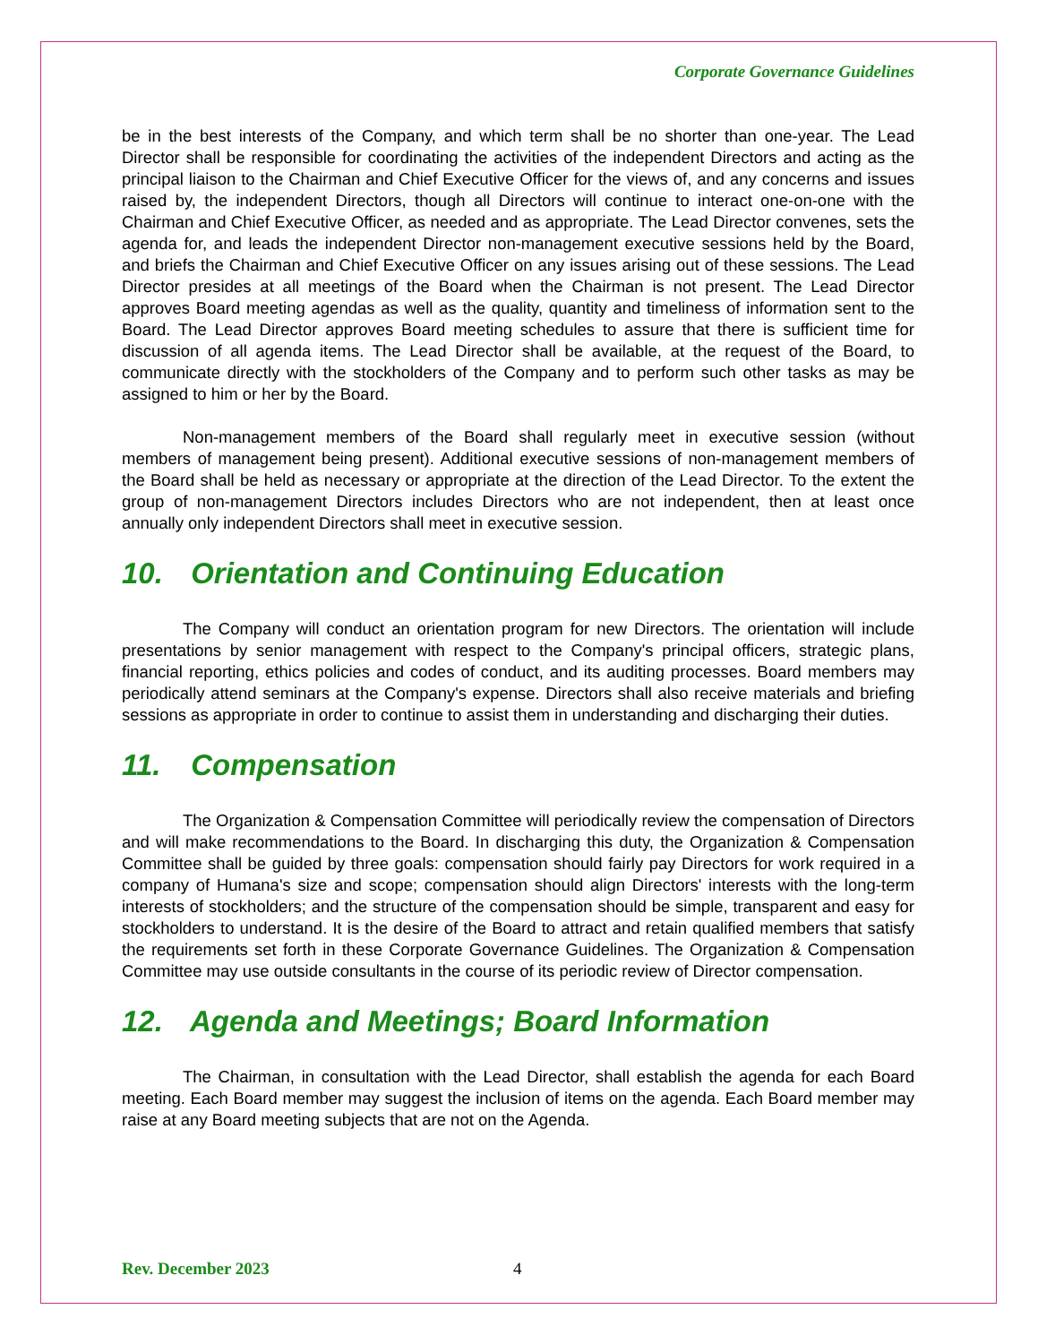Corporate Governance Guidelines
be in the best interests of the Company, and which term shall be no shorter than one-year. The Lead Director shall be responsible for coordinating the activities of the independent Directors and acting as the principal liaison to the Chairman and Chief Executive Officer for the views of, and any concerns and issues raised by, the independent Directors, though all Directors will continue to interact one-on-one with the Chairman and Chief Executive Officer, as needed and as appropriate. The Lead Director convenes, sets the agenda for, and leads the independent Director non-management executive sessions held by the Board, and briefs the Chairman and Chief Executive Officer on any issues arising out of these sessions. The Lead Director presides at all meetings of the Board when the Chairman is not present. The Lead Director approves Board meeting agendas as well as the quality, quantity and timeliness of information sent to the Board. The Lead Director approves Board meeting schedules to assure that there is sufficient time for discussion of all agenda items. The Lead Director shall be available, at the request of the Board, to communicate directly with the stockholders of the Company and to perform such other tasks as may be assigned to him or her by the Board.
Non-management members of the Board shall regularly meet in executive session (without members of management being present). Additional executive sessions of non-management members of the Board shall be held as necessary or appropriate at the direction of the Lead Director. To the extent the group of non-management Directors includes Directors who are not independent, then at least once annually only independent Directors shall meet in executive session.
10. Orientation and Continuing Education
The Company will conduct an orientation program for new Directors. The orientation will include presentations by senior management with respect to the Company's principal officers, strategic plans, financial reporting, ethics policies and codes of conduct, and its auditing processes. Board members may periodically attend seminars at the Company's expense. Directors shall also receive materials and briefing sessions as appropriate in order to continue to assist them in understanding and discharging their duties.
11. Compensation
The Organization & Compensation Committee will periodically review the compensation of Directors and will make recommendations to the Board. In discharging this duty, the Organization & Compensation Committee shall be guided by three goals: compensation should fairly pay Directors for work required in a company of Humana's size and scope; compensation should align Directors' interests with the long-term interests of stockholders; and the structure of the compensation should be simple, transparent and easy for stockholders to understand. It is the desire of the Board to attract and retain qualified members that satisfy the requirements set forth in these Corporate Governance Guidelines. The Organization & Compensation Committee may use outside consultants in the course of its periodic review of Director compensation.
12. Agenda and Meetings; Board Information
The Chairman, in consultation with the Lead Director, shall establish the agenda for each Board meeting. Each Board member may suggest the inclusion of items on the agenda. Each Board member may raise at any Board meeting subjects that are not on the Agenda.
Rev. December 2023 4